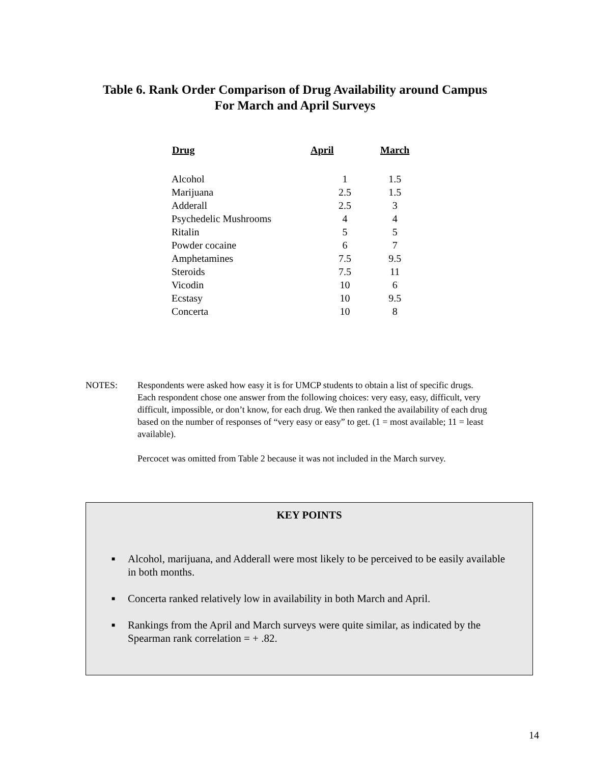Table 6. Rank Order Comparison of Drug Availability around Campus
For March and April Surveys
| Drug | April | March |
| --- | --- | --- |
| Alcohol | 1 | 1.5 |
| Marijuana | 2.5 | 1.5 |
| Adderall | 2.5 | 3 |
| Psychedelic Mushrooms | 4 | 4 |
| Ritalin | 5 | 5 |
| Powder cocaine | 6 | 7 |
| Amphetamines | 7.5 | 9.5 |
| Steroids | 7.5 | 11 |
| Vicodin | 10 | 6 |
| Ecstasy | 10 | 9.5 |
| Concerta | 10 | 8 |
NOTES: Respondents were asked how easy it is for UMCP students to obtain a list of specific drugs. Each respondent chose one answer from the following choices: very easy, easy, difficult, very difficult, impossible, or don’t know, for each drug. We then ranked the availability of each drug based on the number of responses of “very easy or easy” to get. (1 = most available; 11 = least available).
Percocet was omitted from Table 2 because it was not included in the March survey.
KEY POINTS
■ Alcohol, marijuana, and Adderall were most likely to be perceived to be easily available in both months.
■ Concerta ranked relatively low in availability in both March and April.
■ Rankings from the April and March surveys were quite similar, as indicated by the Spearman rank correlation = + .82.
14